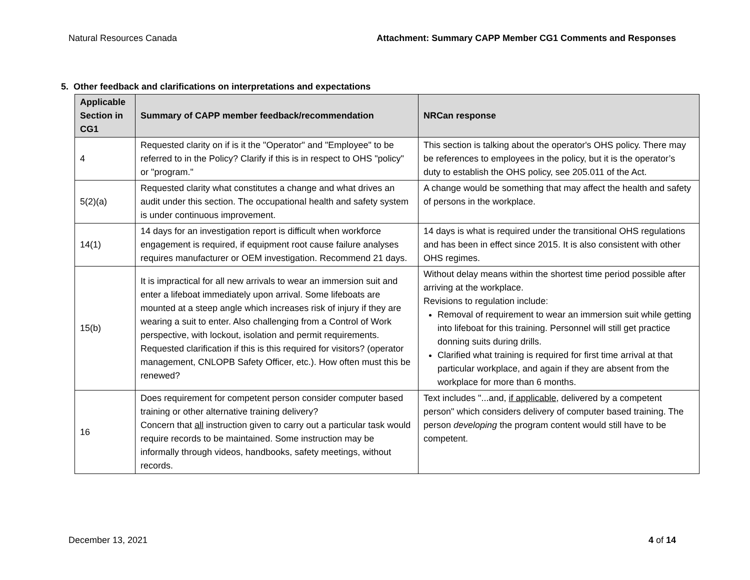Natural Resources Canada Attachment: Summary CAPP Member CG1 Comments and Responses
5. Other feedback and clarifications on interpretations and expectations
| Applicable Section in CG1 | Summary of CAPP member feedback/recommendation | NRCan response |
| --- | --- | --- |
| 4 | Requested clarity on if is it the "Operator" and "Employee" to be referred to in the Policy? Clarify if this is in respect to OHS "policy" or "program." | This section is talking about the operator's OHS policy. There may be references to employees in the policy, but it is the operator’s duty to establish the OHS policy, see 205.011 of the Act. |
| 5(2)(a) | Requested clarity what constitutes a change and what drives an audit under this section. The occupational health and safety system is under continuous improvement. | A change would be something that may affect the health and safety of persons in the workplace. |
| 14(1) | 14 days for an investigation report is difficult when workforce engagement is required, if equipment root cause failure analyses requires manufacturer or OEM investigation. Recommend 21 days. | 14 days is what is required under the transitional OHS regulations and has been in effect since 2015. It is also consistent with other OHS regimes. |
| 15(b) | It is impractical for all new arrivals to wear an immersion suit and enter a lifeboat immediately upon arrival. Some lifeboats are mounted at a steep angle which increases risk of injury if they are wearing a suit to enter. Also challenging from a Control of Work perspective, with lockout, isolation and permit requirements. Requested clarification if this is this required for visitors? (operator management, CNLOPB Safety Officer, etc.). How often must this be renewed? | Without delay means within the shortest time period possible after arriving at the workplace. Revisions to regulation include: Removal of requirement to wear an immersion suit while getting into lifeboat for this training. Personnel will still get practice donning suits during drills. Clarified what training is required for first time arrival at that particular workplace, and again if they are absent from the workplace for more than 6 months. |
| 16 | Does requirement for competent person consider computer based training or other alternative training delivery? Concern that all instruction given to carry out a particular task would require records to be maintained. Some instruction may be informally through videos, handbooks, safety meetings, without records. | Text includes "...and, if applicable , delivered by a competent person" which considers delivery of computer based training. The person developing the program content would still have to be competent. |
December 13, 2021 4 of 14